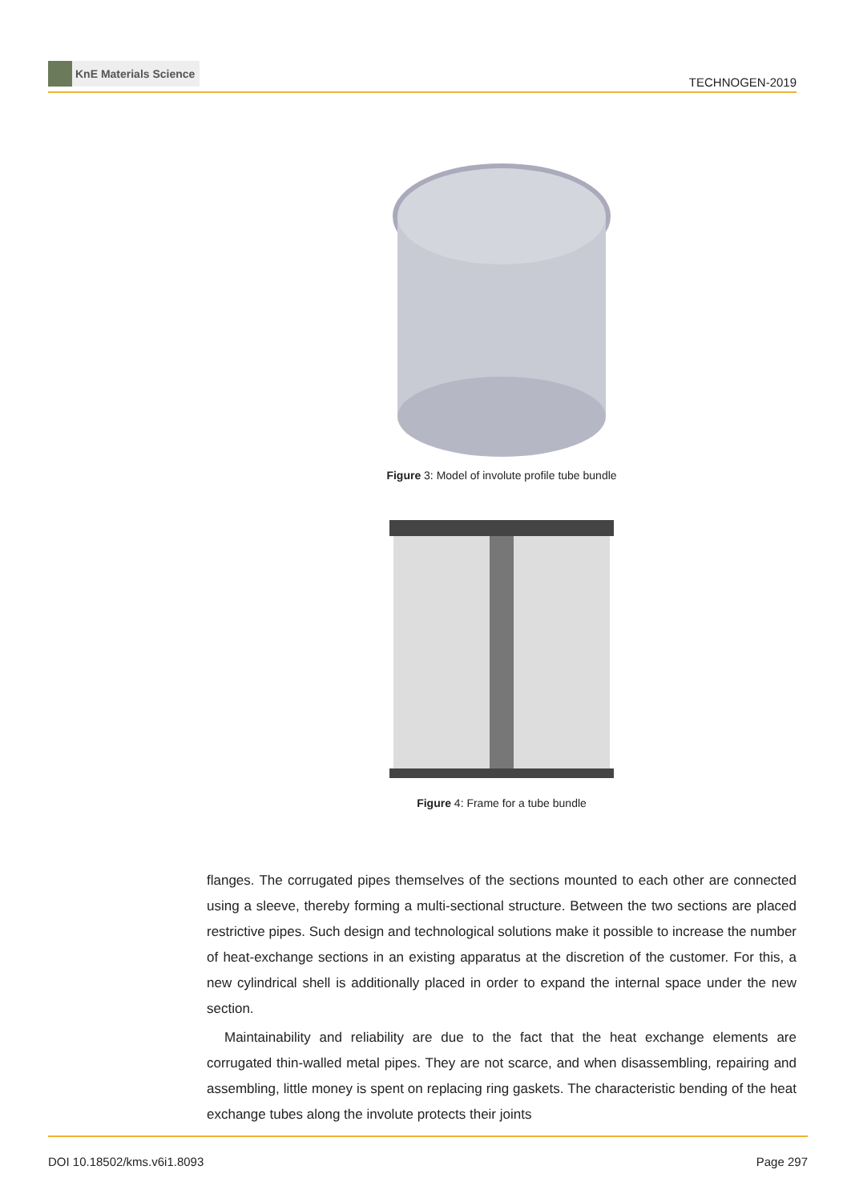KnE Materials Science
TECHNOGEN-2019
Figure 3: Model of involute profile tube bundle
Figure 4: Frame for a tube bundle
flanges. The corrugated pipes themselves of the sections mounted to each other are connected using a sleeve, thereby forming a multi-sectional structure. Between the two sections are placed restrictive pipes. Such design and technological solutions make it possible to increase the number of heat-exchange sections in an existing apparatus at the discretion of the customer. For this, a new cylindrical shell is additionally placed in order to expand the internal space under the new section.
Maintainability and reliability are due to the fact that the heat exchange elements are corrugated thin-walled metal pipes. They are not scarce, and when disassembling, repairing and assembling, little money is spent on replacing ring gaskets. The characteristic bending of the heat exchange tubes along the involute protects their joints
DOI 10.18502/kms.v6i1.8093 Page 297